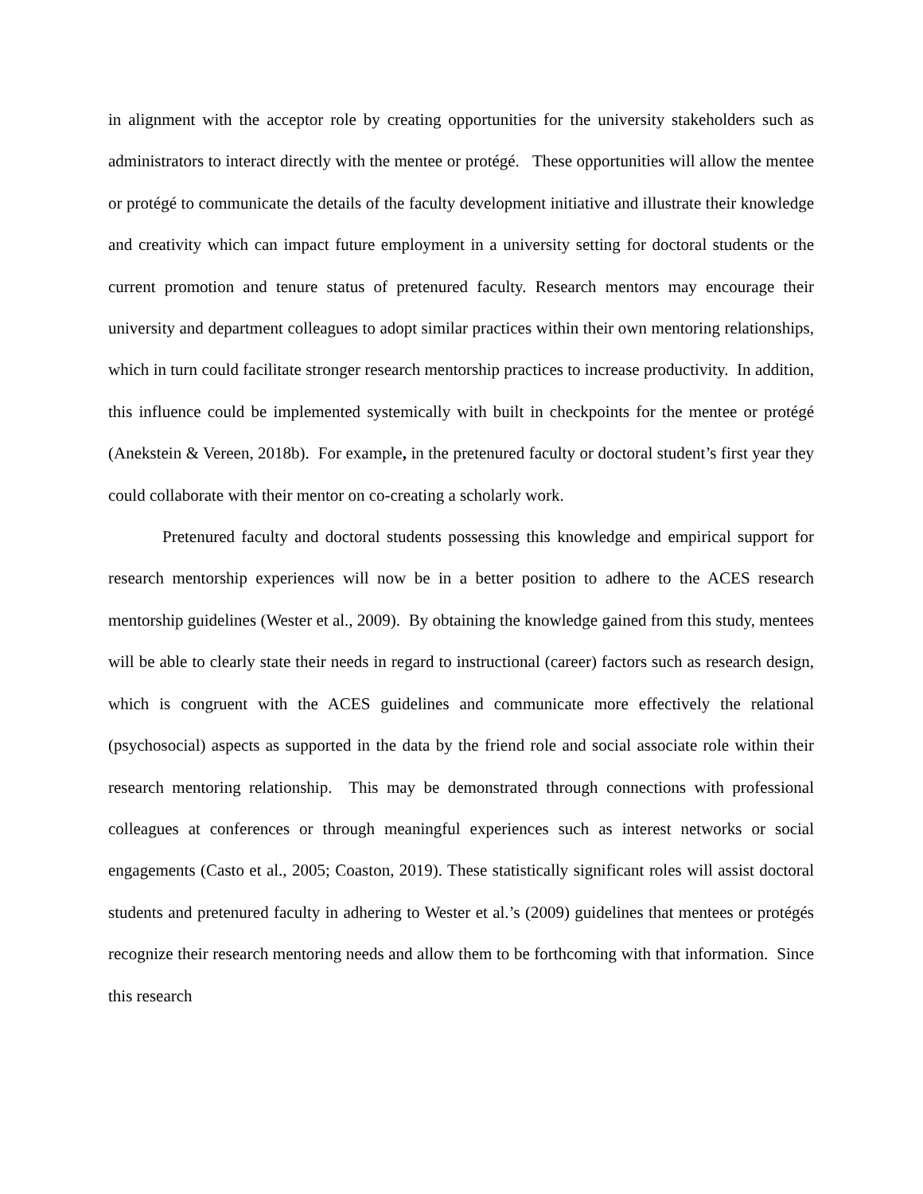in alignment with the acceptor role by creating opportunities for the university stakeholders such as administrators to interact directly with the mentee or protégé. These opportunities will allow the mentee or protégé to communicate the details of the faculty development initiative and illustrate their knowledge and creativity which can impact future employment in a university setting for doctoral students or the current promotion and tenure status of pretenured faculty. Research mentors may encourage their university and department colleagues to adopt similar practices within their own mentoring relationships, which in turn could facilitate stronger research mentorship practices to increase productivity. In addition, this influence could be implemented systemically with built in checkpoints for the mentee or protégé (Anekstein & Vereen, 2018b). For example, in the pretenured faculty or doctoral student’s first year they could collaborate with their mentor on co-creating a scholarly work.
Pretenured faculty and doctoral students possessing this knowledge and empirical support for research mentorship experiences will now be in a better position to adhere to the ACES research mentorship guidelines (Wester et al., 2009). By obtaining the knowledge gained from this study, mentees will be able to clearly state their needs in regard to instructional (career) factors such as research design, which is congruent with the ACES guidelines and communicate more effectively the relational (psychosocial) aspects as supported in the data by the friend role and social associate role within their research mentoring relationship. This may be demonstrated through connections with professional colleagues at conferences or through meaningful experiences such as interest networks or social engagements (Casto et al., 2005; Coaston, 2019). These statistically significant roles will assist doctoral students and pretenured faculty in adhering to Wester et al.’s (2009) guidelines that mentees or protégés recognize their research mentoring needs and allow them to be forthcoming with that information. Since this research